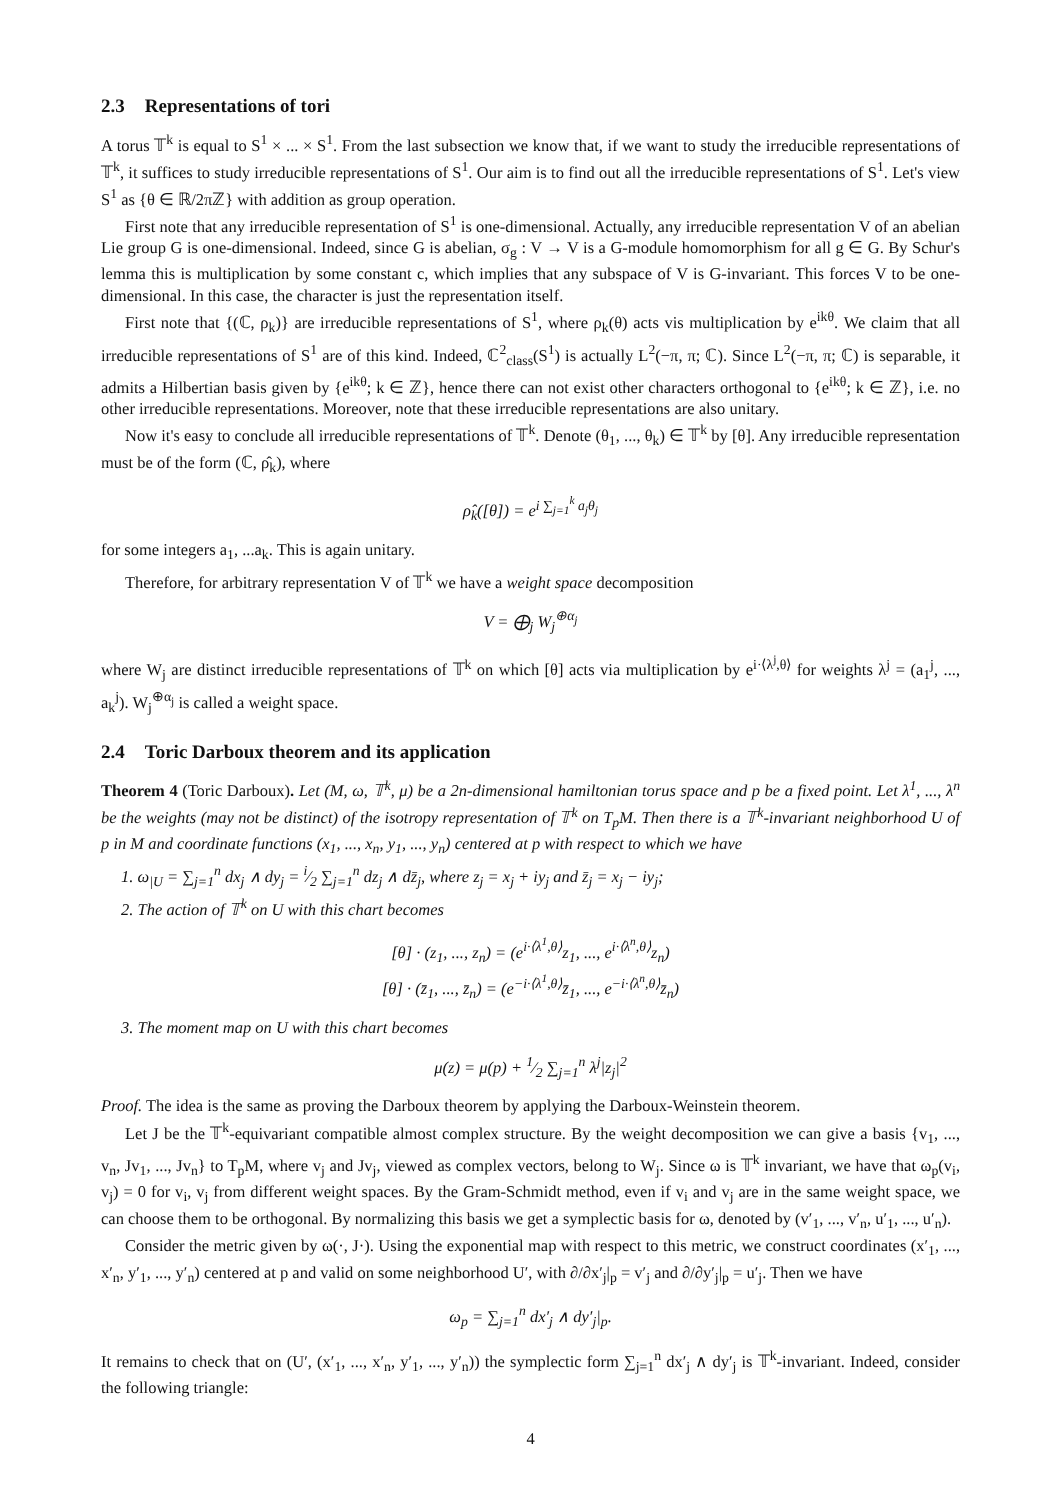2.3 Representations of tori
A torus 𝕋<sup>k</sup> is equal to S<sup>1</sup> × ... × S<sup>1</sup>. From the last subsection we know that, if we want to study the irreducible representations of 𝕋<sup>k</sup>, it suffices to study irreducible representations of S<sup>1</sup>. Our aim is to find out all the irreducible representations of S<sup>1</sup>. Let's view S<sup>1</sup> as {θ ∈ ℝ/2πℤ} with addition as group operation.
First note that any irreducible representation of S<sup>1</sup> is one-dimensional. Actually, any irreducible representation V of an abelian Lie group G is one-dimensional. Indeed, since G is abelian, σ<sub>g</sub> : V → V is a G-module homomorphism for all g ∈ G. By Schur's lemma this is multiplication by some constant c, which implies that any subspace of V is G-invariant. This forces V to be one-dimensional. In this case, the character is just the representation itself.
First note that {(ℂ, ρ<sub>k</sub>)} are irreducible representations of S<sup>1</sup>, where ρ<sub>k</sub>(θ) acts vis multiplication by e<sup>ikθ</sup>. We claim that all irreducible representations of S<sup>1</sup> are of this kind. Indeed, ℂ<sup>2</sup><sub>class</sub>(S<sup>1</sup>) is actually L<sup>2</sup>(−π, π; ℂ). Since L<sup>2</sup>(−π, π; ℂ) is separable, it admits a Hilbertian basis given by {e<sup>ikθ</sup>; k ∈ ℤ}, hence there can not exist other characters orthogonal to {e<sup>ikθ</sup>; k ∈ ℤ}, i.e. no other irreducible representations. Moreover, note that these irreducible representations are also unitary.
Now it's easy to conclude all irreducible representations of 𝕋<sup>k</sup>. Denote (θ<sub>1</sub>, ..., θ<sub>k</sub>) ∈ 𝕋<sup>k</sup> by [θ]. Any irreducible representation must be of the form (ℂ, ρ̂<sub>k</sub>), where
ρ̂<sub>k</sub>([θ]) = e<sup>i ∑<sub>j=1</sub><sup>k</sup> a<sub>j</sub>θ<sub>j</sub></sup>
for some integers a<sub>1</sub>, ...a<sub>k</sub>. This is again unitary.
Therefore, for arbitrary representation V of 𝕋<sup>k</sup> we have a weight space decomposition
V = ⨁<sub>j</sub> W<sub>j</sub><sup>⊕α<sub>j</sub></sup>
where W<sub>j</sub> are distinct irreducible representations of 𝕋<sup>k</sup> on which [θ] acts via multiplication by e<sup>i·⟨λ<sup>j</sup>,θ⟩</sup> for weights λ<sup>j</sup> = (a<sub>1</sub><sup>j</sup>, ..., a<sub>k</sub><sup>j</sup>). W<sub>j</sub><sup>⊕α<sub>j</sub></sup> is called a weight space.
2.4 Toric Darboux theorem and its application
Theorem 4 (Toric Darboux). Let (M, ω, 𝕋<sup>k</sup>, μ) be a 2n-dimensional hamiltonian torus space and p be a fixed point. Let λ<sup>1</sup>, ..., λ<sup>n</sup> be the weights (may not be distinct) of the isotropy representation of 𝕋<sup>k</sup> on T<sub>p</sub>M. Then there is a 𝕋<sup>k</sup>-invariant neighborhood U of p in M and coordinate functions (x<sub>1</sub>, ..., x<sub>n</sub>, y<sub>1</sub>, ..., y<sub>n</sub>) centered at p with respect to which we have
1. ω<sub>|U</sub> = ∑<sub>j=1</sub><sup>n</sup> dx<sub>j</sub> ∧ dy<sub>j</sub> = i⁄2 ∑<sub>j=1</sub><sup>n</sup> dz<sub>j</sub> ∧ dz̄<sub>j</sub>, where z<sub>j</sub> = x<sub>j</sub> + iy<sub>j</sub> and z̄<sub>j</sub> = x<sub>j</sub> − iy<sub>j</sub>;
2. The action of 𝕋<sup>k</sup> on U with this chart becomes
[θ] · (z<sub>1</sub>, ..., z<sub>n</sub>) = (e<sup>i·⟨λ<sup>1</sup>,θ⟩</sup>z<sub>1</sub>, ..., e<sup>i·⟨λ<sup>n</sup>,θ⟩</sup>z<sub>n</sub>)
[θ] · (z̄<sub>1</sub>, ..., z̄<sub>n</sub>) = (e<sup>−i·⟨λ<sup>1</sup>,θ⟩</sup>z̄<sub>1</sub>, ..., e<sup>−i·⟨λ<sup>n</sup>,θ⟩</sup>z̄<sub>n</sub>)
3. The moment map on U with this chart becomes
μ(z) = μ(p) + 1⁄2 ∑<sub>j=1</sub><sup>n</sup> λ<sup>j</sup>|z<sub>j</sub>|<sup>2</sup>
Proof. The idea is the same as proving the Darboux theorem by applying the Darboux-Weinstein theorem.
Let J be the 𝕋<sup>k</sup>-equivariant compatible almost complex structure. By the weight decomposition we can give a basis {v<sub>1</sub>, ..., v<sub>n</sub>, Jv<sub>1</sub>, ..., Jv<sub>n</sub>} to T<sub>p</sub>M, where v<sub>j</sub> and Jv<sub>j</sub>, viewed as complex vectors, belong to W<sub>j</sub>. Since ω is 𝕋<sup>k</sup> invariant, we have that ω<sub>p</sub>(v<sub>i</sub>, v<sub>j</sub>) = 0 for v<sub>i</sub>, v<sub>j</sub> from different weight spaces. By the Gram-Schmidt method, even if v<sub>i</sub> and v<sub>j</sub> are in the same weight space, we can choose them to be orthogonal. By normalizing this basis we get a symplectic basis for ω, denoted by (v′<sub>1</sub>, ..., v′<sub>n</sub>, u′<sub>1</sub>, ..., u′<sub>n</sub>).
Consider the metric given by ω(·, J·). Using the exponential map with respect to this metric, we construct coordinates (x′<sub>1</sub>, ..., x′<sub>n</sub>, y′<sub>1</sub>, ..., y′<sub>n</sub>) centered at p and valid on some neighborhood U′, with ∂/∂x′<sub>j</sub>|<sub>p</sub> = v′<sub>j</sub> and ∂/∂y′<sub>j</sub>|<sub>p</sub> = u′<sub>j</sub>. Then we have
ω<sub>p</sub> = ∑<sub>j=1</sub><sup>n</sup> dx′<sub>j</sub> ∧ dy′<sub>j</sub>|<sub>p</sub>.
It remains to check that on (U′, (x′<sub>1</sub>, ..., x′<sub>n</sub>, y′<sub>1</sub>, ..., y′<sub>n</sub>)) the symplectic form ∑<sub>j=1</sub><sup>n</sup> dx′<sub>j</sub> ∧ dy′<sub>j</sub> is 𝕋<sup>k</sup>-invariant. Indeed, consider the following triangle:
4